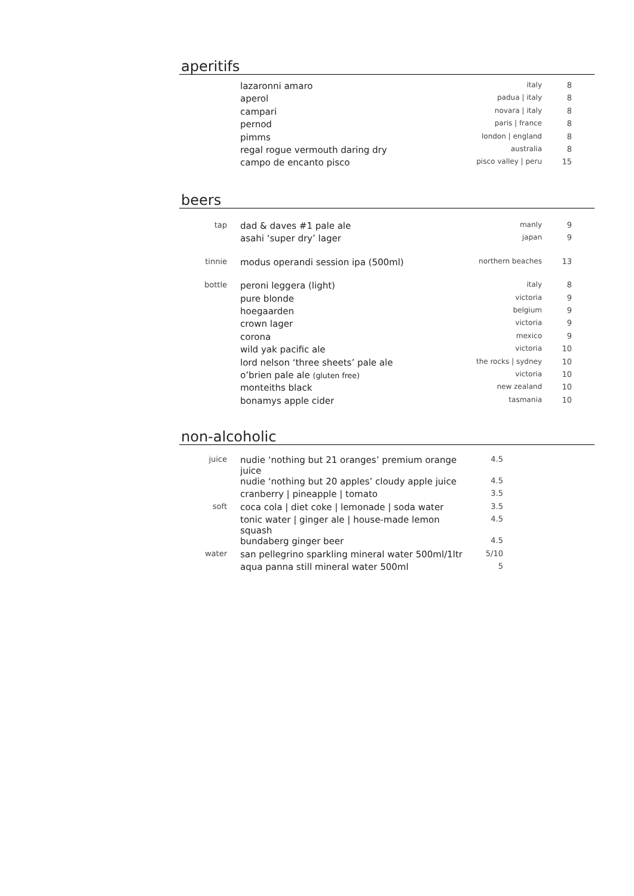aperitifs
| | lazaronni amaro | italy | 8 |
| | aperol | padua / italy | 8 |
| | campari | novara / italy | 8 |
| | pernod | paris / france | 8 |
| | pimms | london / england | 8 |
| | regal rogue vermouth daring dry | australia | 8 |
| | campo de encanto pisco | pisco valley / peru | 15 |
beers
| tap | dad & daves #1 pale ale | manly | 9 |
| | asahi ‘super dry’ lager | japan | 9 |
| tinnie | modus operandi session ipa (500ml) | northern beaches | 13 |
| bottle | peroni leggera (light) | italy | 8 |
| | pure blonde | victoria | 9 |
| | hoegaarden | belgium | 9 |
| | crown lager | victoria | 9 |
| | corona | mexico | 9 |
| | wild yak pacific ale | victoria | 10 |
| | lord nelson ‘three sheets’ pale ale | the rocks / sydney | 10 |
| | o’brien pale ale (gluten free) | victoria | 10 |
| | monteiths black | new zealand | 10 |
| | bonamys apple cider | tasmania | 10 |
non-alcoholic
| juice | nudie ‘nothing but 21 oranges’ premium orange juice | 4.5 |
| | nudie ‘nothing but 20 apples’ cloudy apple juice | 4.5 |
| | cranberry / pineapple / tomato | 3.5 |
| soft | coca cola / diet coke / lemonade / soda water | 3.5 |
| | tonic water / ginger ale / house-made lemon squash | 4.5 |
| | bundaberg ginger beer | 4.5 |
| water | san pellegrino sparkling mineral water 500ml/1ltr | 5/10 |
| | aqua panna still mineral water 500ml | 5 |